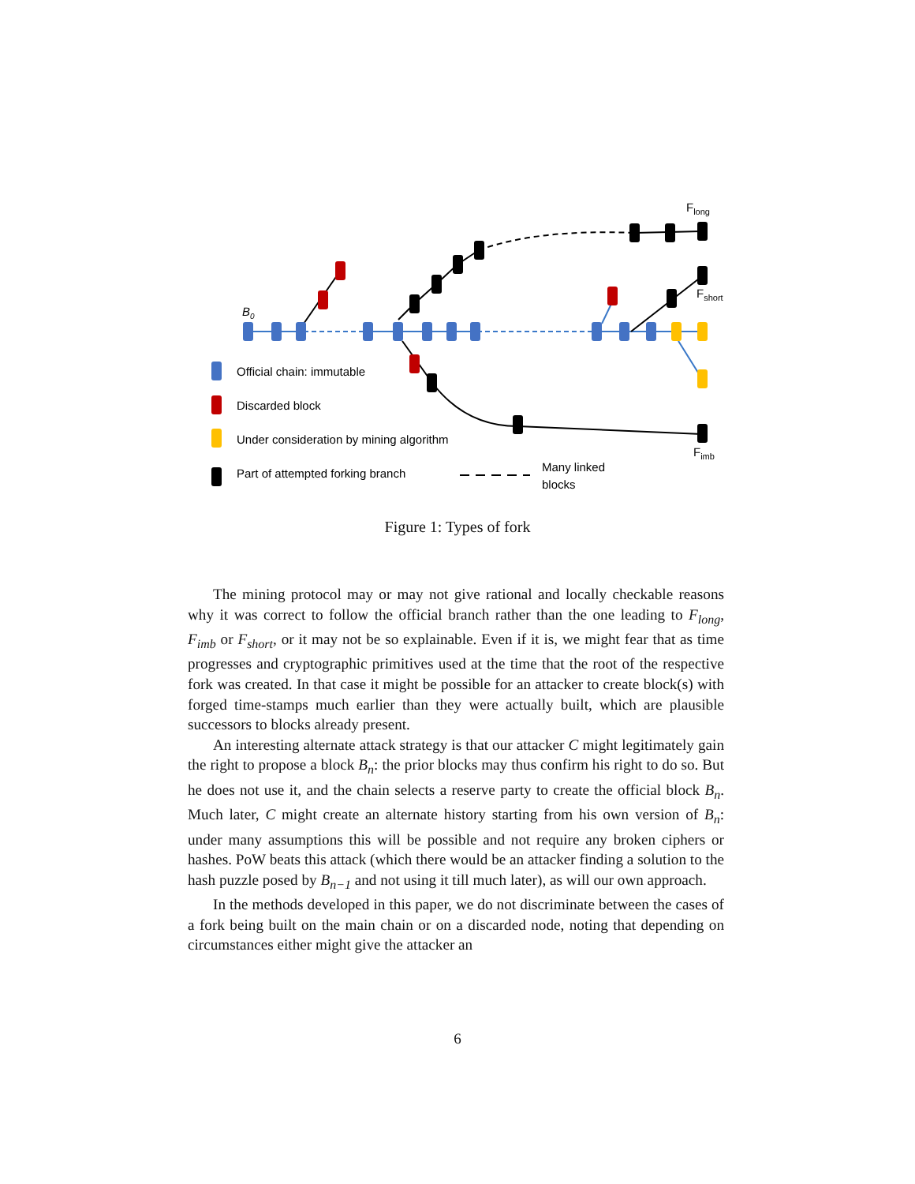B0
Flong
Fshort
Fimb
Official chain: immutable
Discarded block
Under consideration by mining algorithm
Part of attempted forking branch
Many linked
blocks
Figure 1: Types of fork
The mining protocol may or may not give rational and locally checkable reasons why it was correct to follow the official branch rather than the one leading to F<sub>long</sub>, F<sub>imb</sub> or F<sub>short</sub>, or it may not be so explainable. Even if it is, we might fear that as time progresses and cryptographic primitives used at the time that the root of the respective fork was created. In that case it might be possible for an attacker to create block(s) with forged time-stamps much earlier than they were actually built, which are plausible successors to blocks already present.
An interesting alternate attack strategy is that our attacker C might legitimately gain the right to propose a block B<sub>n</sub>: the prior blocks may thus confirm his right to do so. But he does not use it, and the chain selects a reserve party to create the official block B<sub>n</sub>. Much later, C might create an alternate history starting from his own version of B<sub>n</sub>: under many assumptions this will be possible and not require any broken ciphers or hashes. PoW beats this attack (which there would be an attacker finding a solution to the hash puzzle posed by B<sub>n−1</sub> and not using it till much later), as will our own approach.
In the methods developed in this paper, we do not discriminate between the cases of a fork being built on the main chain or on a discarded node, noting that depending on circumstances either might give the attacker an
6